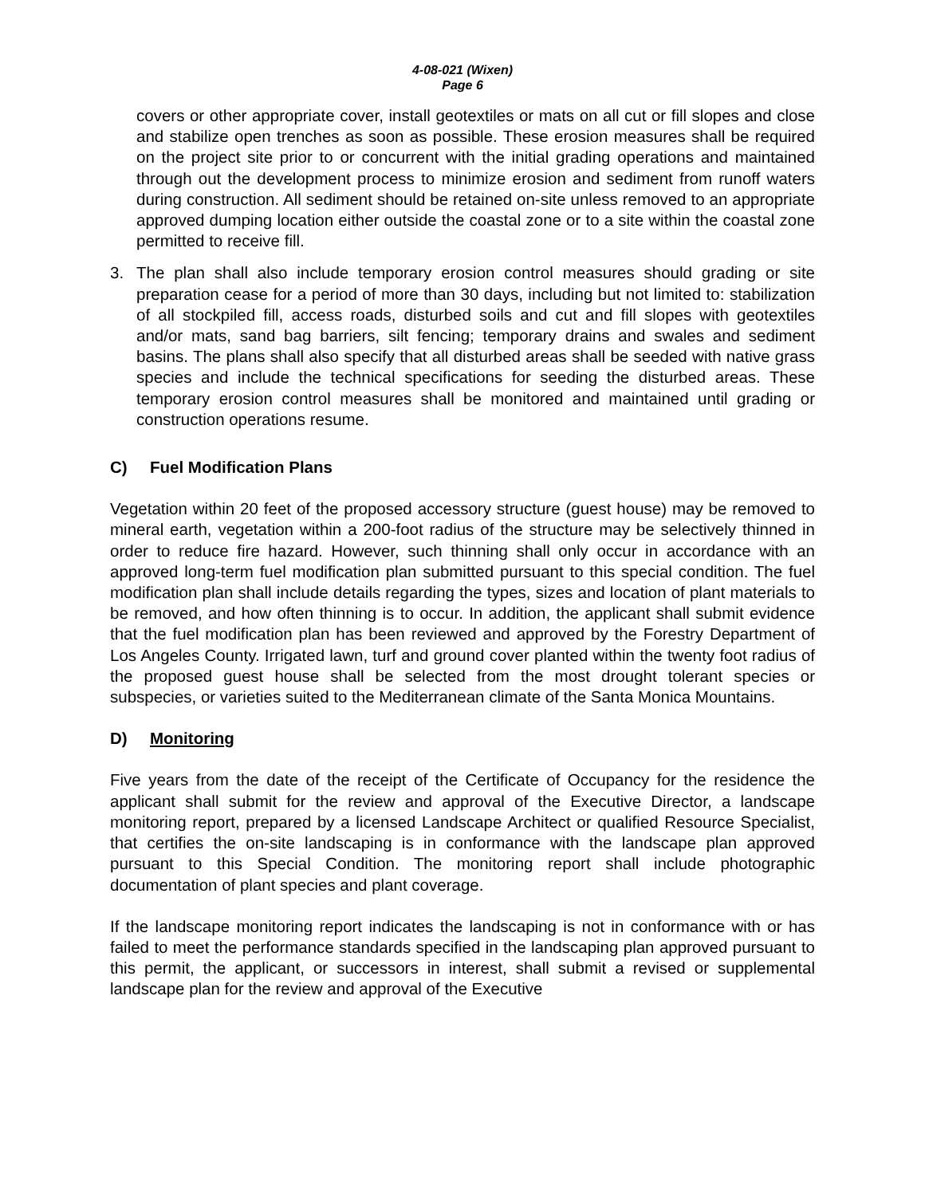4-08-021 (Wixen)
Page 6
covers or other appropriate cover, install geotextiles or mats on all cut or fill slopes and close and stabilize open trenches as soon as possible. These erosion measures shall be required on the project site prior to or concurrent with the initial grading operations and maintained through out the development process to minimize erosion and sediment from runoff waters during construction. All sediment should be retained on-site unless removed to an appropriate approved dumping location either outside the coastal zone or to a site within the coastal zone permitted to receive fill.
3. The plan shall also include temporary erosion control measures should grading or site preparation cease for a period of more than 30 days, including but not limited to: stabilization of all stockpiled fill, access roads, disturbed soils and cut and fill slopes with geotextiles and/or mats, sand bag barriers, silt fencing; temporary drains and swales and sediment basins. The plans shall also specify that all disturbed areas shall be seeded with native grass species and include the technical specifications for seeding the disturbed areas. These temporary erosion control measures shall be monitored and maintained until grading or construction operations resume.
C) Fuel Modification Plans
Vegetation within 20 feet of the proposed accessory structure (guest house) may be removed to mineral earth, vegetation within a 200-foot radius of the structure may be selectively thinned in order to reduce fire hazard. However, such thinning shall only occur in accordance with an approved long-term fuel modification plan submitted pursuant to this special condition. The fuel modification plan shall include details regarding the types, sizes and location of plant materials to be removed, and how often thinning is to occur. In addition, the applicant shall submit evidence that the fuel modification plan has been reviewed and approved by the Forestry Department of Los Angeles County. Irrigated lawn, turf and ground cover planted within the twenty foot radius of the proposed guest house shall be selected from the most drought tolerant species or subspecies, or varieties suited to the Mediterranean climate of the Santa Monica Mountains.
D) Monitoring
Five years from the date of the receipt of the Certificate of Occupancy for the residence the applicant shall submit for the review and approval of the Executive Director, a landscape monitoring report, prepared by a licensed Landscape Architect or qualified Resource Specialist, that certifies the on-site landscaping is in conformance with the landscape plan approved pursuant to this Special Condition. The monitoring report shall include photographic documentation of plant species and plant coverage.
If the landscape monitoring report indicates the landscaping is not in conformance with or has failed to meet the performance standards specified in the landscaping plan approved pursuant to this permit, the applicant, or successors in interest, shall submit a revised or supplemental landscape plan for the review and approval of the Executive